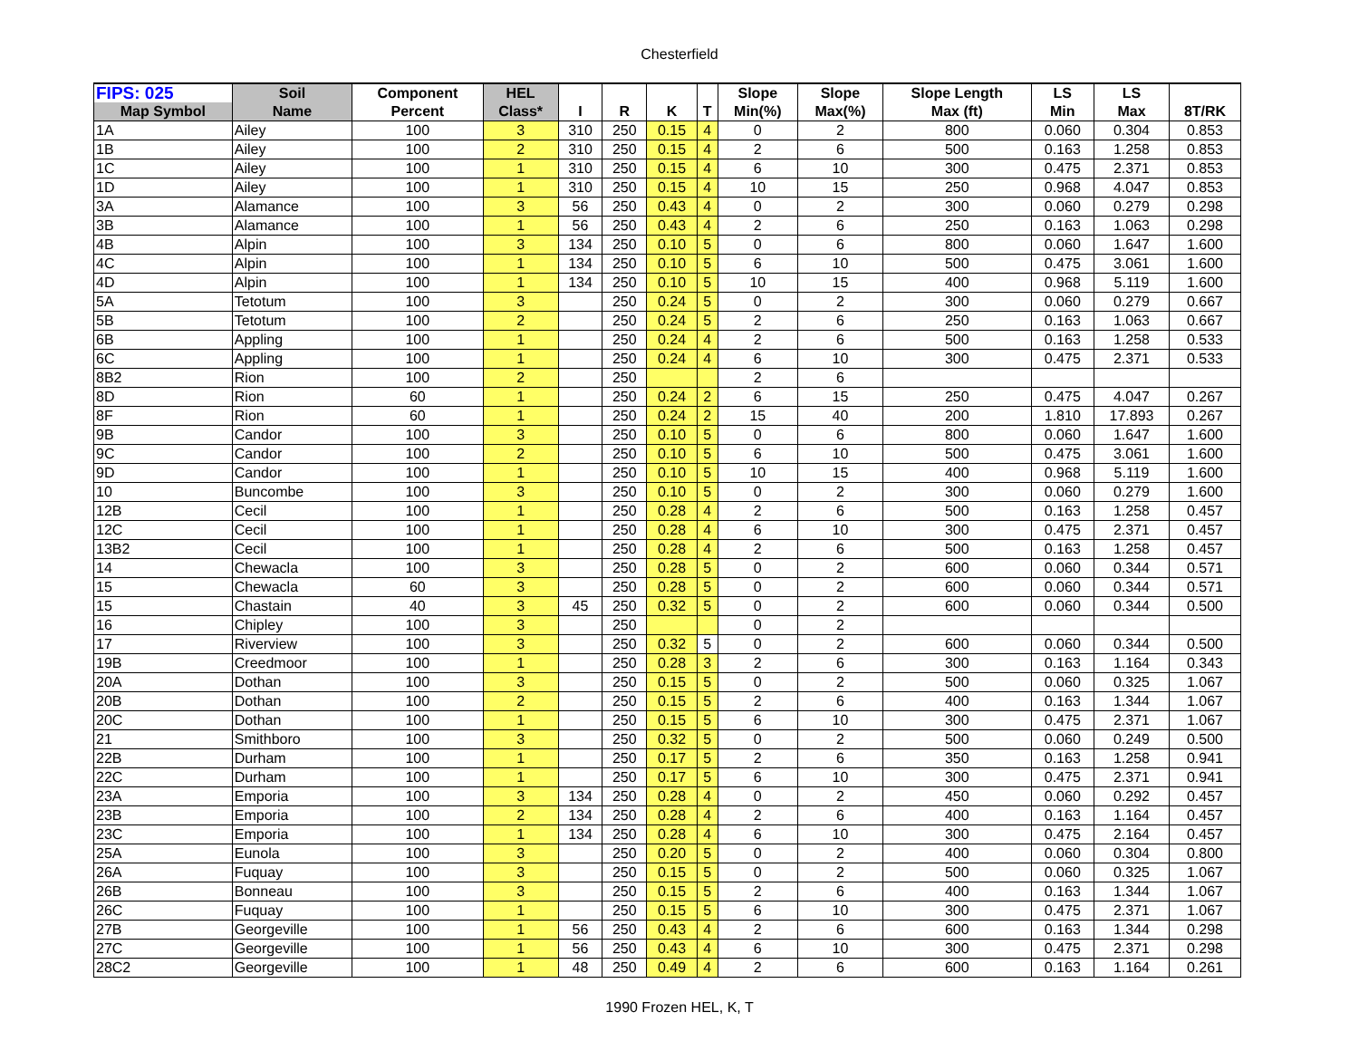Chesterfield
| FIPS: 025 | Soil | Component | HEL | | | | | Slope | Slope | Slope Length | LS | LS | |
| --- | --- | --- | --- | --- | --- | --- | --- | --- | --- | --- | --- | --- | --- |
| Map Symbol | Name | Percent | Class* | I | R | K | T | Min(%) | Max(%) | Max (ft) | Min | Max | 8T/RK |
| 1A | Ailey | 100 | 3 | 310 | 250 | 0.15 | 4 | 0 | 2 | 800 | 0.060 | 0.304 | 0.853 |
| 1B | Ailey | 100 | 2 | 310 | 250 | 0.15 | 4 | 2 | 6 | 500 | 0.163 | 1.258 | 0.853 |
| 1C | Ailey | 100 | 1 | 310 | 250 | 0.15 | 4 | 6 | 10 | 300 | 0.475 | 2.371 | 0.853 |
| 1D | Ailey | 100 | 1 | 310 | 250 | 0.15 | 4 | 10 | 15 | 250 | 0.968 | 4.047 | 0.853 |
| 3A | Alamance | 100 | 3 | 56 | 250 | 0.43 | 4 | 0 | 2 | 300 | 0.060 | 0.279 | 0.298 |
| 3B | Alamance | 100 | 1 | 56 | 250 | 0.43 | 4 | 2 | 6 | 250 | 0.163 | 1.063 | 0.298 |
| 4B | Alpin | 100 | 3 | 134 | 250 | 0.10 | 5 | 0 | 6 | 800 | 0.060 | 1.647 | 1.600 |
| 4C | Alpin | 100 | 1 | 134 | 250 | 0.10 | 5 | 6 | 10 | 500 | 0.475 | 3.061 | 1.600 |
| 4D | Alpin | 100 | 1 | 134 | 250 | 0.10 | 5 | 10 | 15 | 400 | 0.968 | 5.119 | 1.600 |
| 5A | Tetotum | 100 | 3 | | 250 | 0.24 | 5 | 0 | 2 | 300 | 0.060 | 0.279 | 0.667 |
| 5B | Tetotum | 100 | 2 | | 250 | 0.24 | 5 | 2 | 6 | 250 | 0.163 | 1.063 | 0.667 |
| 6B | Appling | 100 | 1 | | 250 | 0.24 | 4 | 2 | 6 | 500 | 0.163 | 1.258 | 0.533 |
| 6C | Appling | 100 | 1 | | 250 | 0.24 | 4 | 6 | 10 | 300 | 0.475 | 2.371 | 0.533 |
| 8B2 | Rion | 100 | 2 | | 250 | | | 2 | 6 | | | | |
| 8D | Rion | 60 | 1 | | 250 | 0.24 | 2 | 6 | 15 | 250 | 0.475 | 4.047 | 0.267 |
| 8F | Rion | 60 | 1 | | 250 | 0.24 | 2 | 15 | 40 | 200 | 1.810 | 17.893 | 0.267 |
| 9B | Candor | 100 | 3 | | 250 | 0.10 | 5 | 0 | 6 | 800 | 0.060 | 1.647 | 1.600 |
| 9C | Candor | 100 | 2 | | 250 | 0.10 | 5 | 6 | 10 | 500 | 0.475 | 3.061 | 1.600 |
| 9D | Candor | 100 | 1 | | 250 | 0.10 | 5 | 10 | 15 | 400 | 0.968 | 5.119 | 1.600 |
| 10 | Buncombe | 100 | 3 | | 250 | 0.10 | 5 | 0 | 2 | 300 | 0.060 | 0.279 | 1.600 |
| 12B | Cecil | 100 | 1 | | 250 | 0.28 | 4 | 2 | 6 | 500 | 0.163 | 1.258 | 0.457 |
| 12C | Cecil | 100 | 1 | | 250 | 0.28 | 4 | 6 | 10 | 300 | 0.475 | 2.371 | 0.457 |
| 13B2 | Cecil | 100 | 1 | | 250 | 0.28 | 4 | 2 | 6 | 500 | 0.163 | 1.258 | 0.457 |
| 14 | Chewacla | 100 | 3 | | 250 | 0.28 | 5 | 0 | 2 | 600 | 0.060 | 0.344 | 0.571 |
| 15 | Chewacla | 60 | 3 | | 250 | 0.28 | 5 | 0 | 2 | 600 | 0.060 | 0.344 | 0.571 |
| 15 | Chastain | 40 | 3 | 45 | 250 | 0.32 | 5 | 0 | 2 | 600 | 0.060 | 0.344 | 0.500 |
| 16 | Chipley | 100 | 3 | | 250 | | | 0 | 2 | | | | |
| 17 | Riverview | 100 | 3 | | 250 | 0.32 | 5 | 0 | 2 | 600 | 0.060 | 0.344 | 0.500 |
| 19B | Creedmoor | 100 | 1 | | 250 | 0.28 | 3 | 2 | 6 | 300 | 0.163 | 1.164 | 0.343 |
| 20A | Dothan | 100 | 3 | | 250 | 0.15 | 5 | 0 | 2 | 500 | 0.060 | 0.325 | 1.067 |
| 20B | Dothan | 100 | 2 | | 250 | 0.15 | 5 | 2 | 6 | 400 | 0.163 | 1.344 | 1.067 |
| 20C | Dothan | 100 | 1 | | 250 | 0.15 | 5 | 6 | 10 | 300 | 0.475 | 2.371 | 1.067 |
| 21 | Smithboro | 100 | 3 | | 250 | 0.32 | 5 | 0 | 2 | 500 | 0.060 | 0.249 | 0.500 |
| 22B | Durham | 100 | 1 | | 250 | 0.17 | 5 | 2 | 6 | 350 | 0.163 | 1.258 | 0.941 |
| 22C | Durham | 100 | 1 | | 250 | 0.17 | 5 | 6 | 10 | 300 | 0.475 | 2.371 | 0.941 |
| 23A | Emporia | 100 | 3 | 134 | 250 | 0.28 | 4 | 0 | 2 | 450 | 0.060 | 0.292 | 0.457 |
| 23B | Emporia | 100 | 2 | 134 | 250 | 0.28 | 4 | 2 | 6 | 400 | 0.163 | 1.164 | 0.457 |
| 23C | Emporia | 100 | 1 | 134 | 250 | 0.28 | 4 | 6 | 10 | 300 | 0.475 | 2.164 | 0.457 |
| 25A | Eunola | 100 | 3 | | 250 | 0.20 | 5 | 0 | 2 | 400 | 0.060 | 0.304 | 0.800 |
| 26A | Fuquay | 100 | 3 | | 250 | 0.15 | 5 | 0 | 2 | 500 | 0.060 | 0.325 | 1.067 |
| 26B | Bonneau | 100 | 3 | | 250 | 0.15 | 5 | 2 | 6 | 400 | 0.163 | 1.344 | 1.067 |
| 26C | Fuquay | 100 | 1 | | 250 | 0.15 | 5 | 6 | 10 | 300 | 0.475 | 2.371 | 1.067 |
| 27B | Georgeville | 100 | 1 | 56 | 250 | 0.43 | 4 | 2 | 6 | 600 | 0.163 | 1.344 | 0.298 |
| 27C | Georgeville | 100 | 1 | 56 | 250 | 0.43 | 4 | 6 | 10 | 300 | 0.475 | 2.371 | 0.298 |
| 28C2 | Georgeville | 100 | 1 | 48 | 250 | 0.49 | 4 | 2 | 6 | 600 | 0.163 | 1.164 | 0.261 |
1990 Frozen HEL, K, T